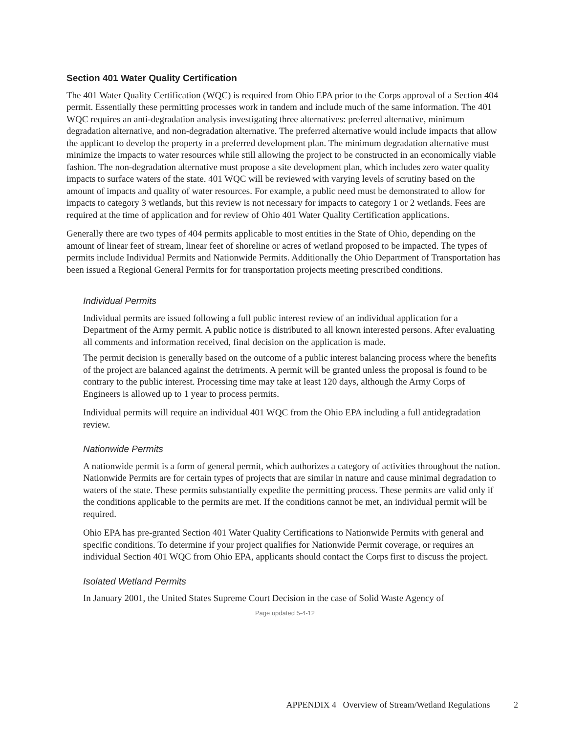Section 401 Water Quality Certification
The 401 Water Quality Certification (WQC) is required from Ohio EPA prior to the Corps approval of a Section 404 permit. Essentially these permitting processes work in tandem and include much of the same information. The 401 WQC requires an anti-degradation analysis investigating three alternatives: preferred alternative, minimum degradation alternative, and non-degradation alternative. The preferred alternative would include impacts that allow the applicant to develop the property in a preferred development plan. The minimum degradation alternative must minimize the impacts to water resources while still allowing the project to be constructed in an economically viable fashion. The non-degradation alternative must propose a site development plan, which includes zero water quality impacts to surface waters of the state. 401 WQC will be reviewed with varying levels of scrutiny based on the amount of impacts and quality of water resources. For example, a public need must be demonstrated to allow for impacts to category 3 wetlands, but this review is not necessary for impacts to category 1 or 2 wetlands. Fees are required at the time of application and for review of Ohio 401 Water Quality Certification applications.
Generally there are two types of 404 permits applicable to most entities in the State of Ohio, depending on the amount of linear feet of stream, linear feet of shoreline or acres of wetland proposed to be impacted. The types of permits include Individual Permits and Nationwide Permits. Additionally the Ohio Department of Transportation has been issued a Regional General Permits for for transportation projects meeting prescribed conditions.
Individual Permits
Individual permits are issued following a full public interest review of an individual application for a Department of the Army permit. A public notice is distributed to all known interested persons. After evaluating all comments and information received, final decision on the application is made.
The permit decision is generally based on the outcome of a public interest balancing process where the benefits of the project are balanced against the detriments. A permit will be granted unless the proposal is found to be contrary to the public interest. Processing time may take at least 120 days, although the Army Corps of Engineers is allowed up to 1 year to process permits.
Individual permits will require an individual 401 WQC from the Ohio EPA including a full antidegradation review.
Nationwide Permits
A nationwide permit is a form of general permit, which authorizes a category of activities throughout the nation. Nationwide Permits are for certain types of projects that are similar in nature and cause minimal degradation to waters of the state. These permits substantially expedite the permitting process. These permits are valid only if the conditions applicable to the permits are met. If the conditions cannot be met, an individual permit will be required.
Ohio EPA has pre-granted Section 401 Water Quality Certifications to Nationwide Permits with general and specific conditions. To determine if your project qualifies for Nationwide Permit coverage, or requires an individual Section 401 WQC from Ohio EPA, applicants should contact the Corps first to discuss the project.
Isolated Wetland Permits
In January 2001, the United States Supreme Court Decision in the case of Solid Waste Agency of
Page updated 5-4-12
APPENDIX 4 Overview of Stream/Wetland Regulations 2